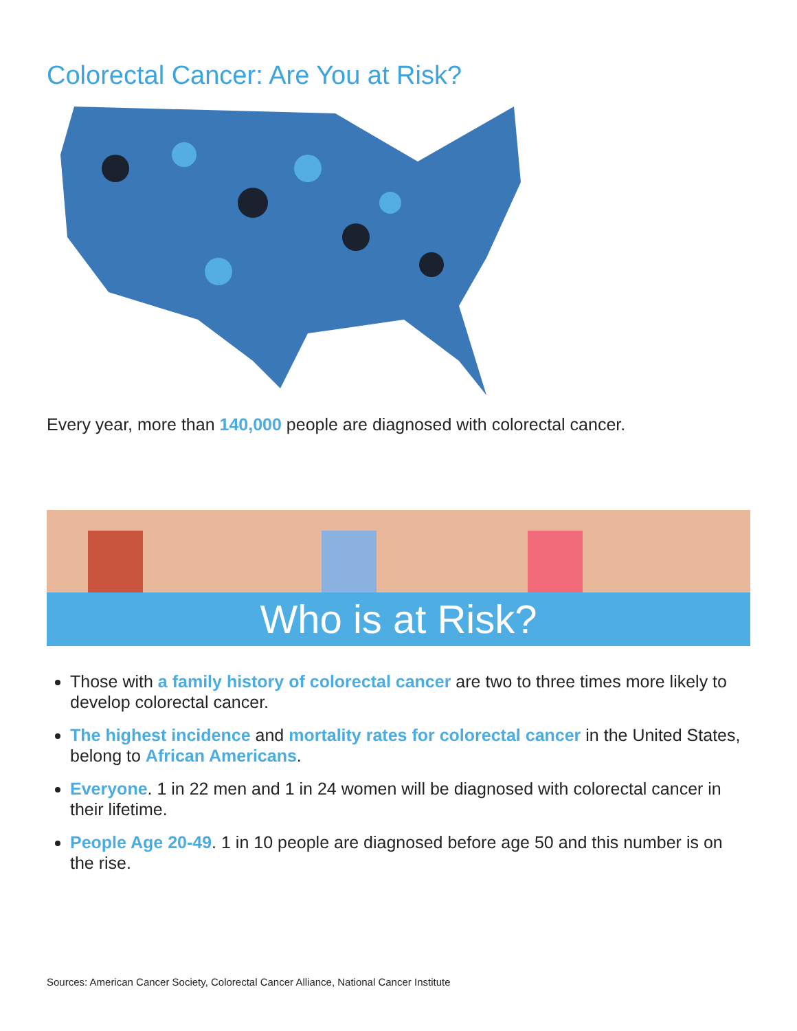Colorectal Cancer: Are You at Risk?
Every year, more than 140,000 people are diagnosed with colorectal cancer.
Who is at Risk?
Those with a family history of colorectal cancer are two to three times more likely to develop colorectal cancer.
The highest incidence and mortality rates for colorectal cancer in the United States, belong to African Americans.
Everyone. 1 in 22 men and 1 in 24 women will be diagnosed with colorectal cancer in their lifetime.
People Age 20-49. 1 in 10 people are diagnosed before age 50 and this number is on the rise.
Sources: American Cancer Society, Colorectal Cancer Alliance, National Cancer Institute